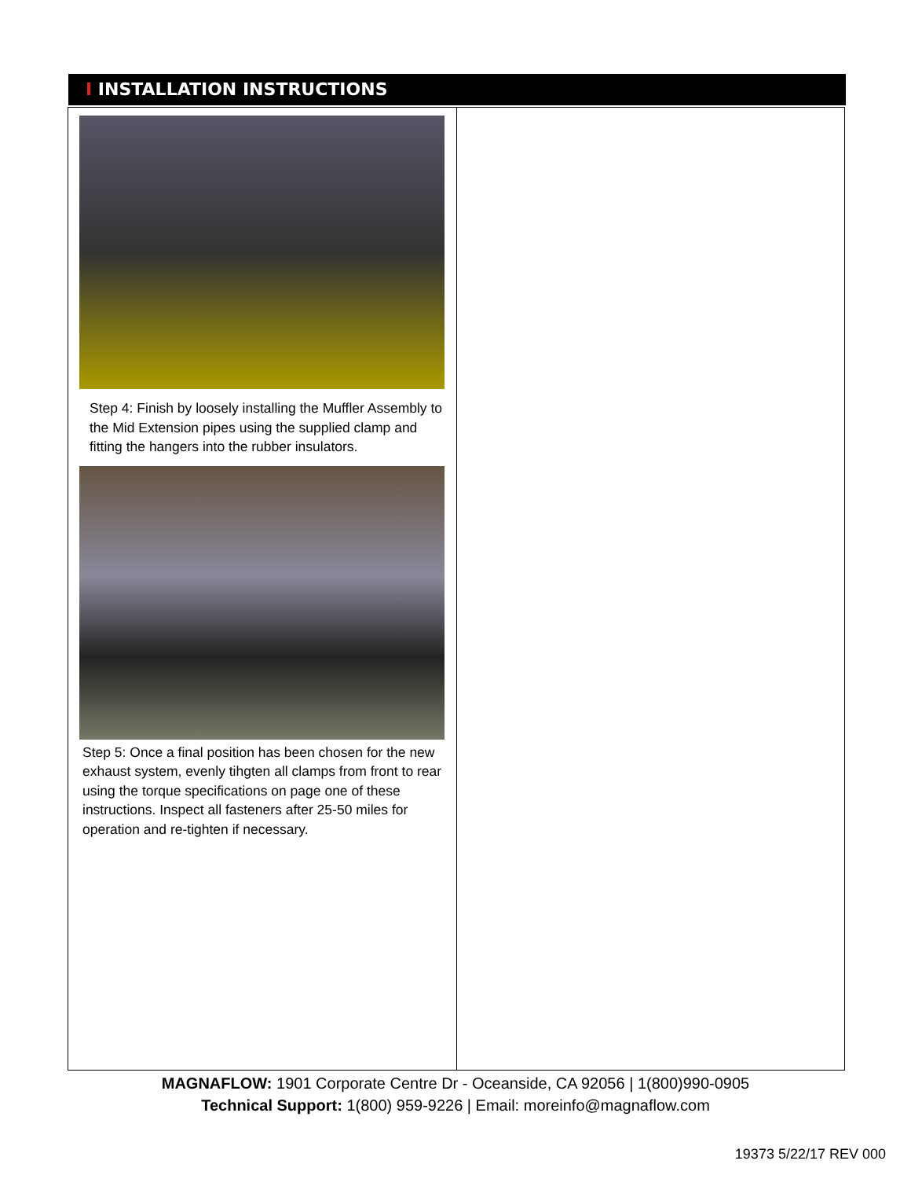I INSTALLATION INSTRUCTIONS
Step 4: Finish by loosely installing the Muffler Assembly to the Mid Extension pipes using the supplied clamp and fitting the hangers into the rubber insulators.
Step 5: Once a final position has been chosen for the new exhaust system, evenly tihgten all clamps from front to rear using the torque specifications on page one of these instructions. Inspect all fasteners after 25-50 miles for operation and re-tighten if necessary.
MAGNAFLOW: 1901 Corporate Centre Dr - Oceanside, CA 92056 | 1(800)990-0905
Technical Support: 1(800) 959-9226 | Email: moreinfo@magnaflow.com
19373 5/22/17 REV 000